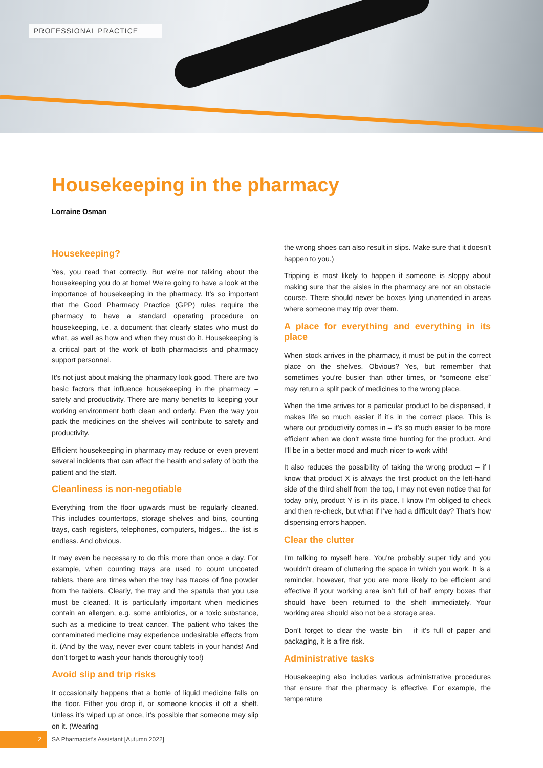PROFESSIONAL PRACTICE
Housekeeping in the pharmacy
Lorraine Osman
Housekeeping?
Yes, you read that correctly. But we’re not talking about the housekeeping you do at home! We’re going to have a look at the importance of housekeeping in the pharmacy. It’s so important that the Good Pharmacy Practice (GPP) rules require the pharmacy to have a standard operating procedure on housekeeping, i.e. a document that clearly states who must do what, as well as how and when they must do it. Housekeeping is a critical part of the work of both pharmacists and pharmacy support personnel.
It’s not just about making the pharmacy look good. There are two basic factors that influence housekeeping in the pharmacy – safety and productivity. There are many benefits to keeping your working environment both clean and orderly. Even the way you pack the medicines on the shelves will contribute to safety and productivity.
Efficient housekeeping in pharmacy may reduce or even prevent several incidents that can affect the health and safety of both the patient and the staff.
Cleanliness is non-negotiable
Everything from the floor upwards must be regularly cleaned. This includes countertops, storage shelves and bins, counting trays, cash registers, telephones, computers, fridges… the list is endless. And obvious.
It may even be necessary to do this more than once a day. For example, when counting trays are used to count uncoated tablets, there are times when the tray has traces of fine powder from the tablets. Clearly, the tray and the spatula that you use must be cleaned. It is particularly important when medicines contain an allergen, e.g. some antibiotics, or a toxic substance, such as a medicine to treat cancer. The patient who takes the contaminated medicine may experience undesirable effects from it. (And by the way, never ever count tablets in your hands! And don’t forget to wash your hands thoroughly too!)
Avoid slip and trip risks
It occasionally happens that a bottle of liquid medicine falls on the floor. Either you drop it, or someone knocks it off a shelf. Unless it’s wiped up at once, it’s possible that someone may slip on it. (Wearing
the wrong shoes can also result in slips. Make sure that it doesn’t happen to you.)
Tripping is most likely to happen if someone is sloppy about making sure that the aisles in the pharmacy are not an obstacle course. There should never be boxes lying unattended in areas where someone may trip over them.
A place for everything and everything in its place
When stock arrives in the pharmacy, it must be put in the correct place on the shelves. Obvious? Yes, but remember that sometimes you’re busier than other times, or “someone else” may return a split pack of medicines to the wrong place.
When the time arrives for a particular product to be dispensed, it makes life so much easier if it’s in the correct place. This is where our productivity comes in – it’s so much easier to be more efficient when we don’t waste time hunting for the product. And I’ll be in a better mood and much nicer to work with!
It also reduces the possibility of taking the wrong product – if I know that product X is always the first product on the left-hand side of the third shelf from the top, I may not even notice that for today only, product Y is in its place. I know I’m obliged to check and then re-check, but what if I’ve had a difficult day? That’s how dispensing errors happen.
Clear the clutter
I’m talking to myself here. You’re probably super tidy and you wouldn’t dream of cluttering the space in which you work. It is a reminder, however, that you are more likely to be efficient and effective if your working area isn’t full of half empty boxes that should have been returned to the shelf immediately. Your working area should also not be a storage area.
Don’t forget to clear the waste bin – if it’s full of paper and packaging, it is a fire risk.
Administrative tasks
Housekeeping also includes various administrative procedures that ensure that the pharmacy is effective. For example, the temperature
2 SA Pharmacist’s Assistant [Autumn 2022]